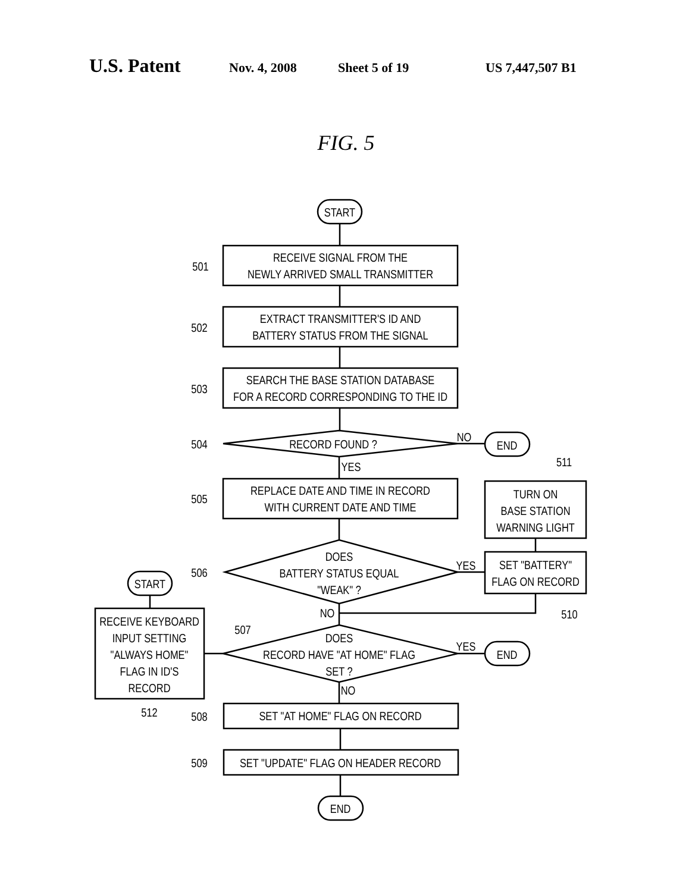U.S. Patent
Nov. 4, 2008 Sheet 5 of 19 US 7,447,507 B1
FIG. 5
START
RECEIVE SIGNAL FROM THE
NEWLY ARRIVED SMALL TRANSMITTER
501
EXTRACT TRANSMITTER'S ID AND
BATTERY STATUS FROM THE SIGNAL
502
SEARCH THE BASE STATION DATABASE
FOR A RECORD CORRESPONDING TO THE ID
503
RECORD FOUND ?
504
NO
YES
END
REPLACE DATE AND TIME IN RECORD
WITH CURRENT DATE AND TIME
505
TURN ON
BASE STATION
WARNING LIGHT
511
DOES
BATTERY STATUS EQUAL
"WEAK" ?
506
YES
NO
SET "BATTERY"
FLAG ON RECORD
510
START
RECEIVE KEYBOARD
INPUT SETTING
"ALWAYS HOME"
FLAG IN ID'S
RECORD
512
DOES
RECORD HAVE "AT HOME" FLAG
SET ?
507
YES
NO
END
SET "AT HOME" FLAG ON RECORD
508
SET "UPDATE" FLAG ON HEADER RECORD
509
END